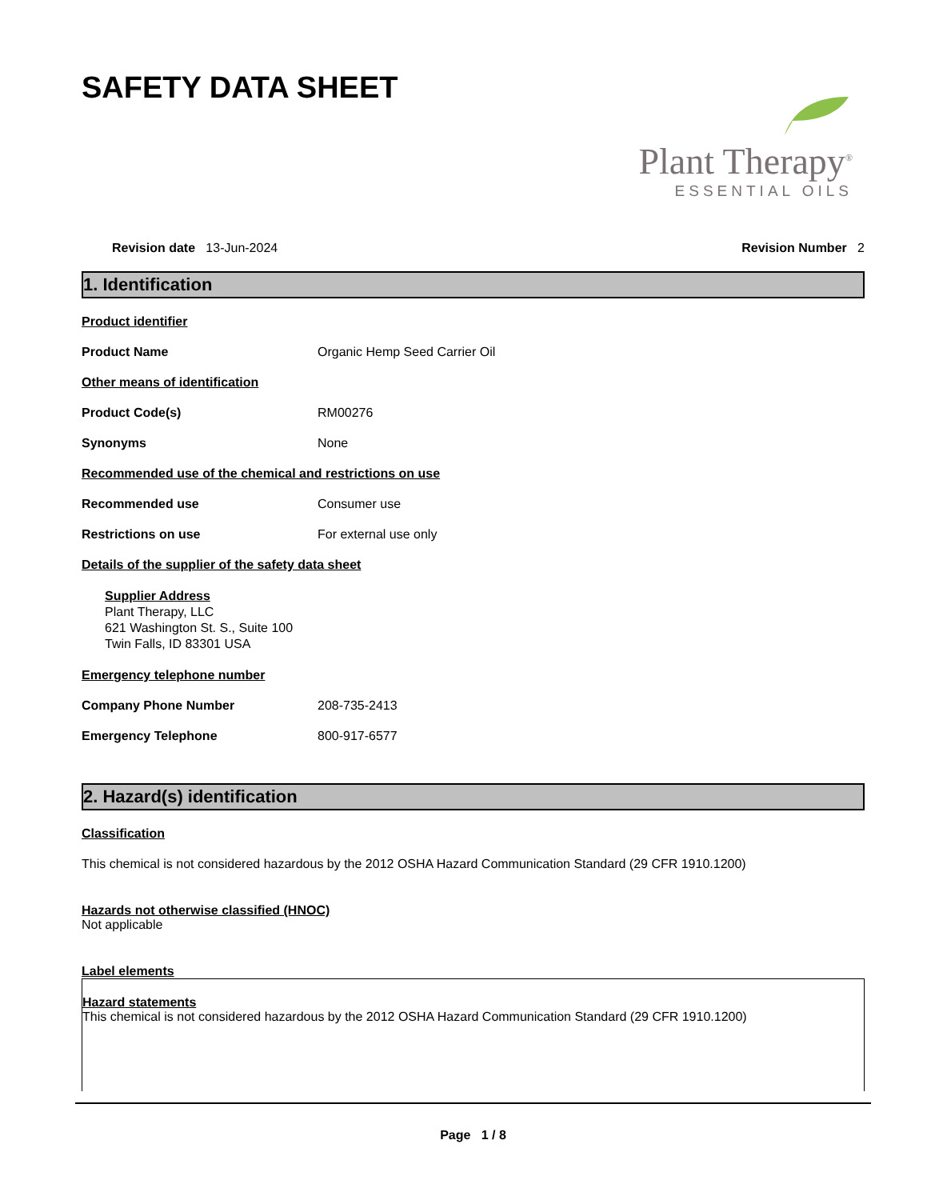SAFETY DATA SHEET
Plant Therapy<sup>®</sup>
ESSENTIAL OILS
Revision date 13-Jun-2024 Revision Number 2
1. Identification
Product identifier
Product Name Organic Hemp Seed Carrier Oil
Other means of identification
Product Code(s) RM00276
Synonyms None
Recommended use of the chemical and restrictions on use
Recommended use Consumer use
Restrictions on use For external use only
Details of the supplier of the safety data sheet
Supplier Address
Plant Therapy, LLC
621 Washington St. S., Suite 100
Twin Falls, ID 83301 USA
Emergency telephone number
Company Phone Number 208-735-2413
Emergency Telephone 800-917-6577
2. Hazard(s) identification
Classification
This chemical is not considered hazardous by the 2012 OSHA Hazard Communication Standard (29 CFR 1910.1200)
Hazards not otherwise classified (HNOC)
Not applicable
Label elements
Hazard statements
This chemical is not considered hazardous by the 2012 OSHA Hazard Communication Standard (29 CFR 1910.1200)
Page 1 / 8